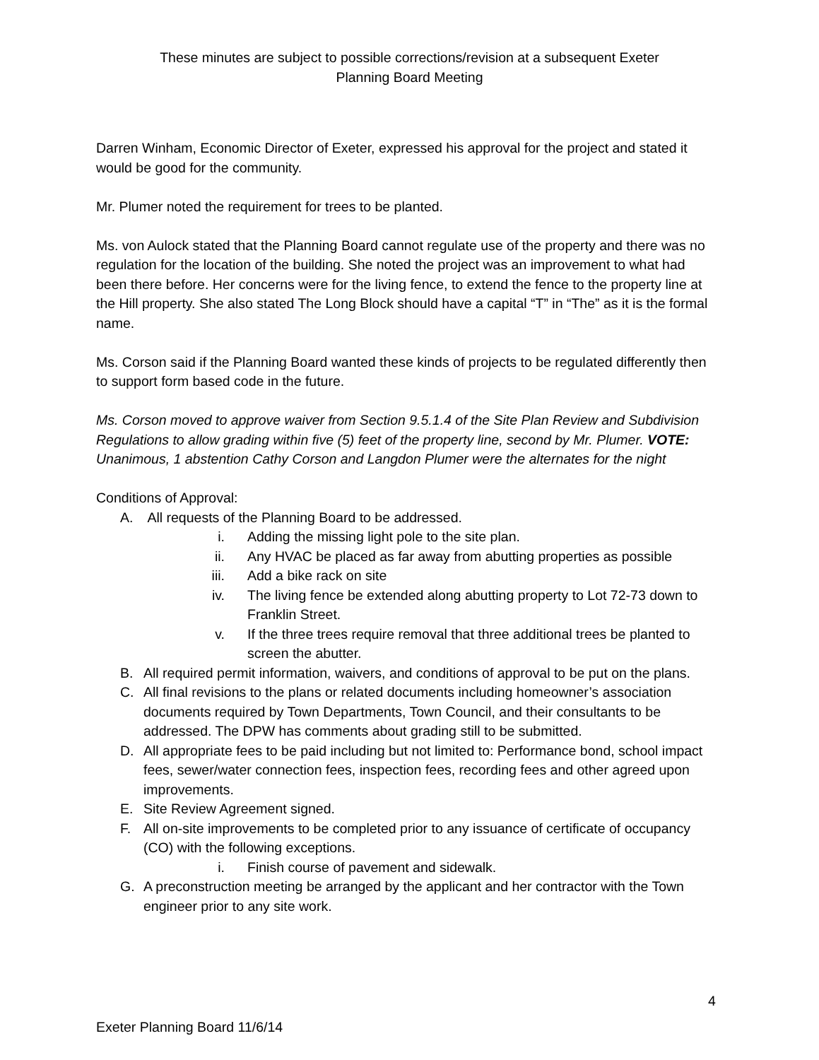These minutes are subject to possible corrections/revision at a subsequent Exeter
Planning Board Meeting
Darren Winham, Economic Director of Exeter, expressed his approval for the project and stated it would be good for the community.
Mr. Plumer noted the requirement for trees to be planted.
Ms. von Aulock stated that the Planning Board cannot regulate use of the property and there was no regulation for the location of the building. She noted the project was an improvement to what had been there before. Her concerns were for the living fence, to extend the fence to the property line at the Hill property. She also stated The Long Block should have a capital “T” in “The” as it is the formal name.
Ms. Corson said if the Planning Board wanted these kinds of projects to be regulated differently then to support form based code in the future.
Ms. Corson moved to approve waiver from Section 9.5.1.4 of the Site Plan Review and Subdivision Regulations to allow grading within five (5) feet of the property line, second by Mr. Plumer. VOTE: Unanimous, 1 abstention Cathy Corson and Langdon Plumer were the alternates for the night
Conditions of Approval:
A. All requests of the Planning Board to be addressed.
i. Adding the missing light pole to the site plan.
ii. Any HVAC be placed as far away from abutting properties as possible
iii. Add a bike rack on site
iv. The living fence be extended along abutting property to Lot 72-73 down to Franklin Street.
v. If the three trees require removal that three additional trees be planted to screen the abutter.
B. All required permit information, waivers, and conditions of approval to be put on the plans.
C. All final revisions to the plans or related documents including homeowner’s association documents required by Town Departments, Town Council, and their consultants to be addressed. The DPW has comments about grading still to be submitted.
D. All appropriate fees to be paid including but not limited to: Performance bond, school impact fees, sewer/water connection fees, inspection fees, recording fees and other agreed upon improvements.
E. Site Review Agreement signed.
F. All on-site improvements to be completed prior to any issuance of certificate of occupancy (CO) with the following exceptions.
i. Finish course of pavement and sidewalk.
G. A preconstruction meeting be arranged by the applicant and her contractor with the Town engineer prior to any site work.
4
Exeter Planning Board 11/6/14